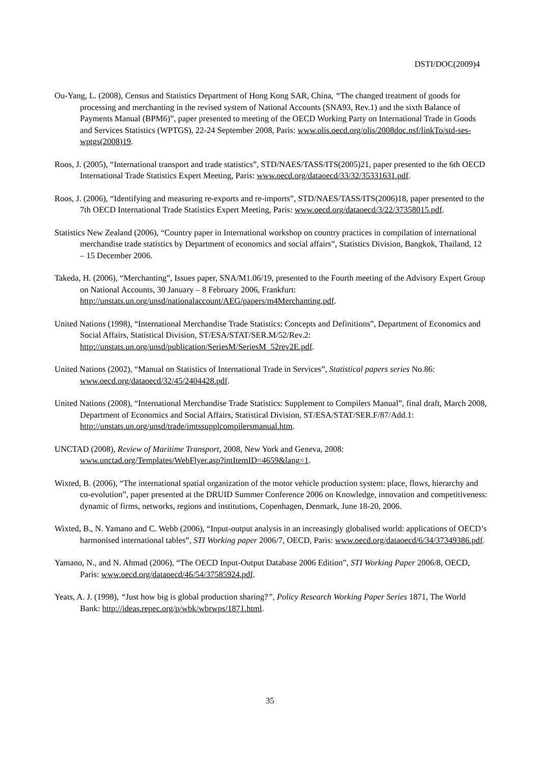DSTI/DOC(2009)4
Ou-Yang, L. (2008), Census and Statistics Department of Hong Kong SAR, China, “The changed treatment of goods for processing and merchanting in the revised system of National Accounts (SNA93, Rev.1) and the sixth Balance of Payments Manual (BPM6)”, paper presented to meeting of the OECD Working Party on International Trade in Goods and Services Statistics (WPTGS), 22-24 September 2008, Paris: www.olis.oecd.org/olis/2008doc.nsf/linkTo/std-ses-wptgs(2008)19.
Roos, J. (2005), “International transport and trade statistics”, STD/NAES/TASS/ITS(2005)21, paper presented to the 6th OECD International Trade Statistics Expert Meeting, Paris: www.oecd.org/dataoecd/33/32/35331631.pdf.
Roos, J. (2006), “Identifying and measuring re-exports and re-imports”, STD/NAES/TASS/ITS(2006)18, paper presented to the 7th OECD International Trade Statistics Expert Meeting, Paris: www.oecd.org/dataoecd/3/22/37358015.pdf.
Statistics New Zealand (2006), “Country paper in International workshop on country practices in compilation of international merchandise trade statistics by Department of economics and social affairs”, Statistics Division, Bangkok, Thailand, 12 – 15 December 2006.
Takeda, H. (2006), “Merchanting”, Issues paper, SNA/M1.06/19, presented to the Fourth meeting of the Advisory Expert Group on National Accounts, 30 January – 8 February 2006, Frankfurt: http://unstats.un.org/unsd/nationalaccount/AEG/papers/m4Merchanting.pdf.
United Nations (1998), “International Merchandise Trade Statistics: Concepts and Definitions”, Department of Economics and Social Affairs, Statistical Division, ST/ESA/STAT/SER.M/52/Rev.2: http://unstats.un.org/unsd/publication/SeriesM/SeriesM_52rev2E.pdf.
United Nations (2002), “Manual on Statistics of International Trade in Services”, Statistical papers series No.86: www.oecd.org/dataoecd/32/45/2404428.pdf.
United Nations (2008), “International Merchandise Trade Statistics: Supplement to Compilers Manual”, final draft, March 2008, Department of Economics and Social Affairs, Statistical Division, ST/ESA/STAT/SER.F/87/Add.1: http://unstats.un.org/unsd/trade/imtssupplcompilersmanual.htm.
UNCTAD (2008), Review of Maritime Transport, 2008, New York and Geneva, 2008: www.unctad.org/Templates/WebFlyer.asp?intItemID=4659&lang=1.
Wixted, B. (2006), “The international spatial organization of the motor vehicle production system: place, flows, hierarchy and co-evolution”, paper presented at the DRUID Summer Conference 2006 on Knowledge, innovation and competitiveness: dynamic of firms, networks, regions and institutions, Copenhagen, Denmark, June 18-20, 2006.
Wixted, B., N. Yamano and C. Webb (2006), “Input-output analysis in an increasingly globalised world: applications of OECD’s harmonised international tables”, STI Working paper 2006/7, OECD, Paris: www.oecd.org/dataoecd/6/34/37349386.pdf.
Yamano, N., and N. Ahmad (2006), “The OECD Input-Output Database 2006 Edition”, STI Working Paper 2006/8, OECD, Paris: www.oecd.org/dataoecd/46/54/37585924.pdf.
Yeats, A. J. (1998), “Just how big is global production sharing?”, Policy Research Working Paper Series 1871, The World Bank: http://ideas.repec.org/p/wbk/wbrwps/1871.html.
35